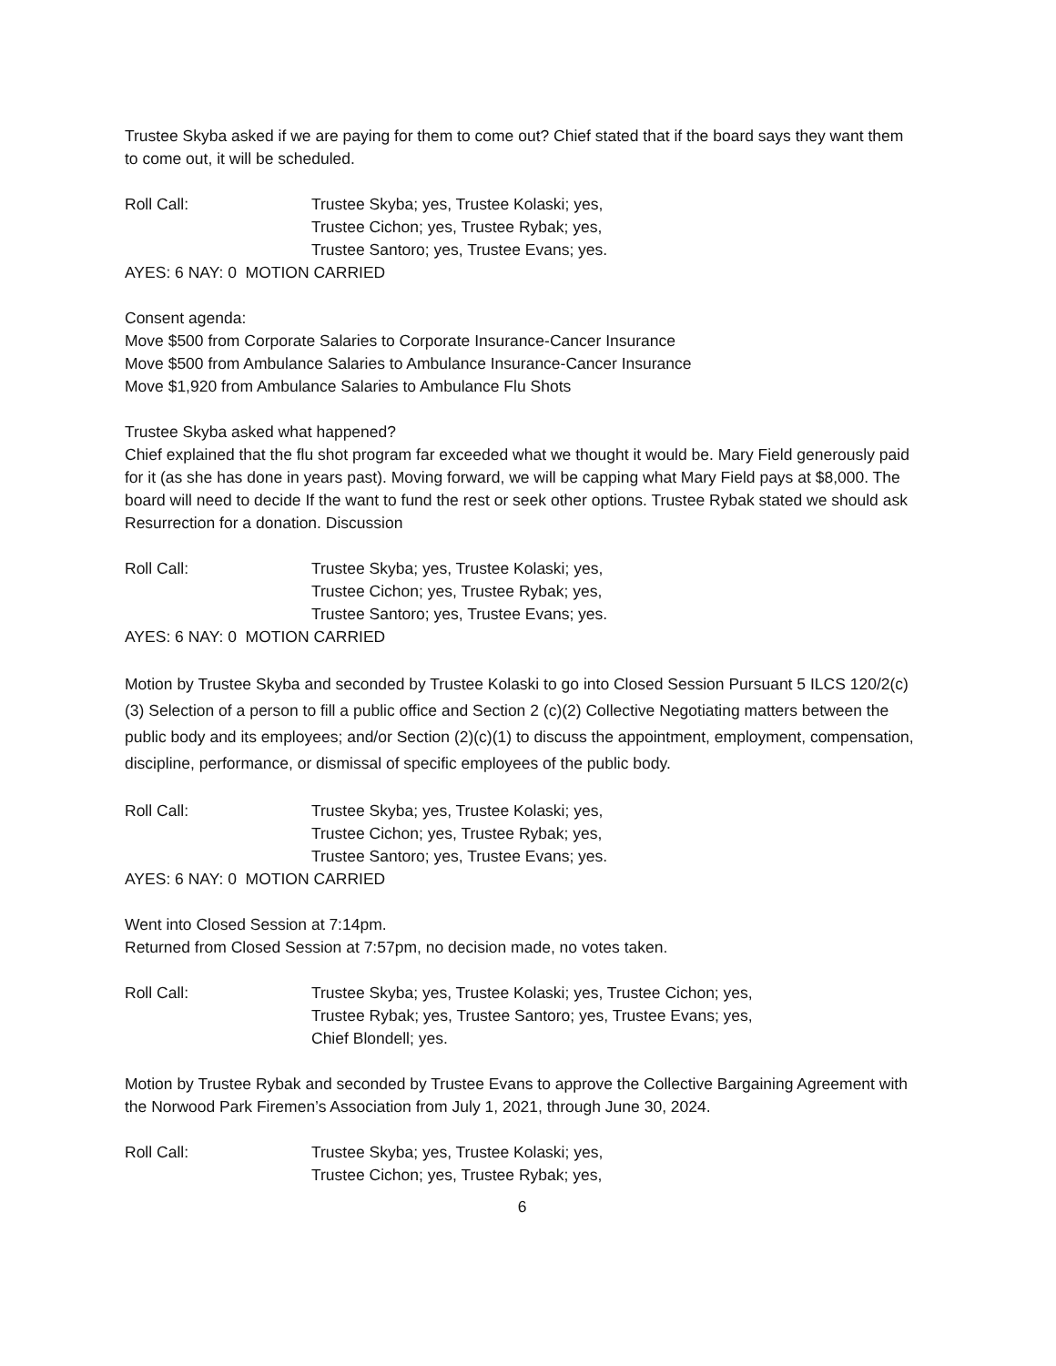Trustee Skyba asked if we are paying for them to come out? Chief stated that if the board says they want them to come out, it will be scheduled.
Roll Call: Trustee Skyba; yes, Trustee Kolaski; yes,
Trustee Cichon; yes, Trustee Rybak; yes,
Trustee Santoro; yes, Trustee Evans; yes.
AYES: 6 NAY: 0 MOTION CARRIED
Consent agenda:
Move $500 from Corporate Salaries to Corporate Insurance-Cancer Insurance
Move $500 from Ambulance Salaries to Ambulance Insurance-Cancer Insurance
Move $1,920 from Ambulance Salaries to Ambulance Flu Shots
Trustee Skyba asked what happened?
Chief explained that the flu shot program far exceeded what we thought it would be. Mary Field generously paid for it (as she has done in years past). Moving forward, we will be capping what Mary Field pays at $8,000. The board will need to decide If the want to fund the rest or seek other options. Trustee Rybak stated we should ask Resurrection for a donation. Discussion
Roll Call: Trustee Skyba; yes, Trustee Kolaski; yes,
Trustee Cichon; yes, Trustee Rybak; yes,
Trustee Santoro; yes, Trustee Evans; yes.
AYES: 6 NAY: 0 MOTION CARRIED
Motion by Trustee Skyba and seconded by Trustee Kolaski to go into Closed Session Pursuant 5 ILCS 120/2(c)(3) Selection of a person to fill a public office and Section 2 (c)(2) Collective Negotiating matters between the public body and its employees; and/or Section (2)(c)(1) to discuss the appointment, employment, compensation, discipline, performance, or dismissal of specific employees of the public body.
Roll Call: Trustee Skyba; yes, Trustee Kolaski; yes,
Trustee Cichon; yes, Trustee Rybak; yes,
Trustee Santoro; yes, Trustee Evans; yes.
AYES: 6 NAY: 0 MOTION CARRIED
Went into Closed Session at 7:14pm.
Returned from Closed Session at 7:57pm, no decision made, no votes taken.
Roll Call: Trustee Skyba; yes, Trustee Kolaski; yes, Trustee Cichon; yes,
Trustee Rybak; yes, Trustee Santoro; yes, Trustee Evans; yes,
Chief Blondell; yes.
Motion by Trustee Rybak and seconded by Trustee Evans to approve the Collective Bargaining Agreement with the Norwood Park Firemen’s Association from July 1, 2021, through June 30, 2024.
Roll Call: Trustee Skyba; yes, Trustee Kolaski; yes,
Trustee Cichon; yes, Trustee Rybak; yes,
6